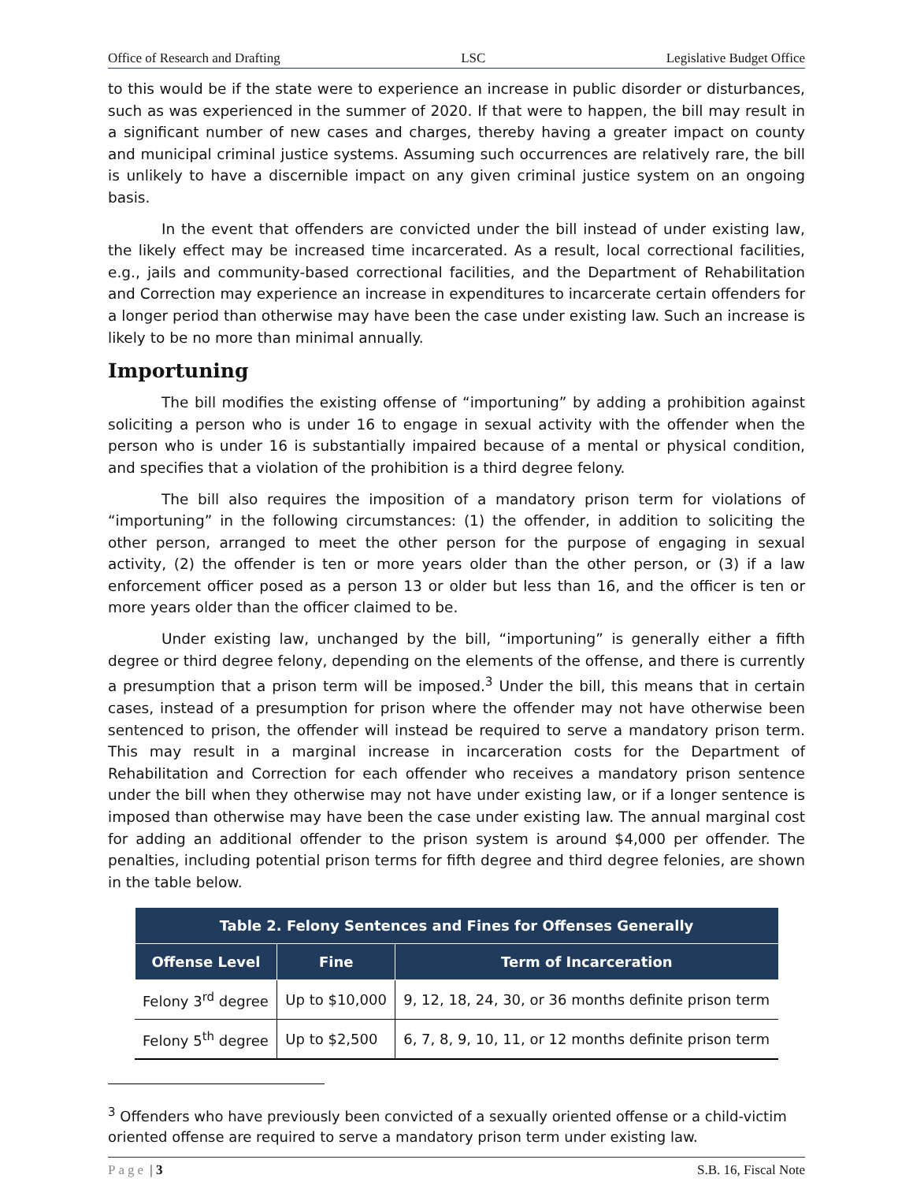Office of Research and Drafting LSC Legislative Budget Office
to this would be if the state were to experience an increase in public disorder or disturbances, such as was experienced in the summer of 2020. If that were to happen, the bill may result in a significant number of new cases and charges, thereby having a greater impact on county and municipal criminal justice systems. Assuming such occurrences are relatively rare, the bill is unlikely to have a discernible impact on any given criminal justice system on an ongoing basis.
In the event that offenders are convicted under the bill instead of under existing law, the likely effect may be increased time incarcerated. As a result, local correctional facilities, e.g., jails and community-based correctional facilities, and the Department of Rehabilitation and Correction may experience an increase in expenditures to incarcerate certain offenders for a longer period than otherwise may have been the case under existing law. Such an increase is likely to be no more than minimal annually.
Importuning
The bill modifies the existing offense of “importuning” by adding a prohibition against soliciting a person who is under 16 to engage in sexual activity with the offender when the person who is under 16 is substantially impaired because of a mental or physical condition, and specifies that a violation of the prohibition is a third degree felony.
The bill also requires the imposition of a mandatory prison term for violations of “importuning” in the following circumstances: (1) the offender, in addition to soliciting the other person, arranged to meet the other person for the purpose of engaging in sexual activity, (2) the offender is ten or more years older than the other person, or (3) if a law enforcement officer posed as a person 13 or older but less than 16, and the officer is ten or more years older than the officer claimed to be.
Under existing law, unchanged by the bill, “importuning” is generally either a fifth degree or third degree felony, depending on the elements of the offense, and there is currently a presumption that a prison term will be imposed.<sup>3</sup> Under the bill, this means that in certain cases, instead of a presumption for prison where the offender may not have otherwise been sentenced to prison, the offender will instead be required to serve a mandatory prison term. This may result in a marginal increase in incarceration costs for the Department of Rehabilitation and Correction for each offender who receives a mandatory prison sentence under the bill when they otherwise may not have under existing law, or if a longer sentence is imposed than otherwise may have been the case under existing law. The annual marginal cost for adding an additional offender to the prison system is around $4,000 per offender. The penalties, including potential prison terms for fifth degree and third degree felonies, are shown in the table below.
| Table 2. Felony Sentences and Fines for Offenses Generally | | |
| --- | --- | --- |
| Offense Level | Fine | Term of Incarceration |
| Felony 3<sup>rd</sup> degree | Up to $10,000 | 9, 12, 18, 24, 30, or 36 months definite prison term |
| Felony 5<sup>th</sup> degree | Up to $2,500 | 6, 7, 8, 9, 10, 11, or 12 months definite prison term |
<sup>3</sup> Offenders who have previously been convicted of a sexually oriented offense or a child-victim oriented offense are required to serve a mandatory prison term under existing law.
Page | 3 S.B. 16, Fiscal Note